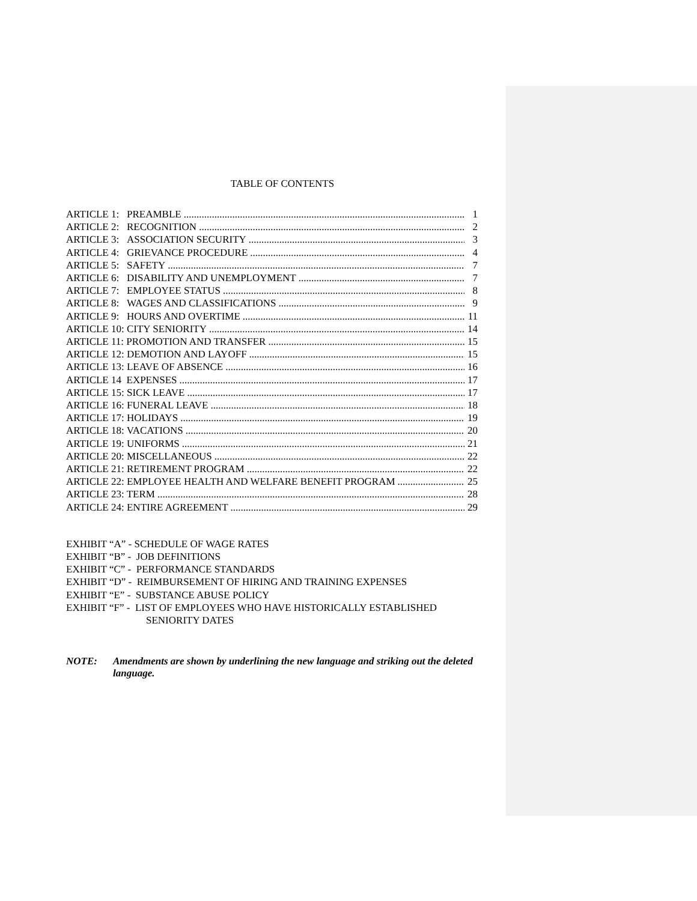TABLE OF CONTENTS
ARTICLE 1: PREAMBLE 1
ARTICLE 2: RECOGNITION 2
ARTICLE 3: ASSOCIATION SECURITY 3
ARTICLE 4: GRIEVANCE PROCEDURE 4
ARTICLE 5: SAFETY 7
ARTICLE 6: DISABILITY AND UNEMPLOYMENT 7
ARTICLE 7: EMPLOYEE STATUS 8
ARTICLE 8: WAGES AND CLASSIFICATIONS 9
ARTICLE 9: HOURS AND OVERTIME 11
ARTICLE 10: CITY SENIORITY 14
ARTICLE 11: PROMOTION AND TRANSFER 15
ARTICLE 12: DEMOTION AND LAYOFF 15
ARTICLE 13: LEAVE OF ABSENCE 16
ARTICLE 14 EXPENSES 17
ARTICLE 15: SICK LEAVE 17
ARTICLE 16: FUNERAL LEAVE 18
ARTICLE 17: HOLIDAYS 19
ARTICLE 18: VACATIONS 20
ARTICLE 19: UNIFORMS 21
ARTICLE 20: MISCELLANEOUS 22
ARTICLE 21: RETIREMENT PROGRAM 22
ARTICLE 22: EMPLOYEE HEALTH AND WELFARE BENEFIT PROGRAM 25
ARTICLE 23: TERM 28
ARTICLE 24: ENTIRE AGREEMENT 29
EXHIBIT “A” - SCHEDULE OF WAGE RATES
EXHIBIT “B” - JOB DEFINITIONS
EXHIBIT “C” - PERFORMANCE STANDARDS
EXHIBIT “D” - REIMBURSEMENT OF HIRING AND TRAINING EXPENSES
EXHIBIT “E” - SUBSTANCE ABUSE POLICY
EXHIBIT “F” - LIST OF EMPLOYEES WHO HAVE HISTORICALLY ESTABLISHED
SENIORITY DATES
NOTE: Amendments are shown by underlining the new language and striking out the deleted language.